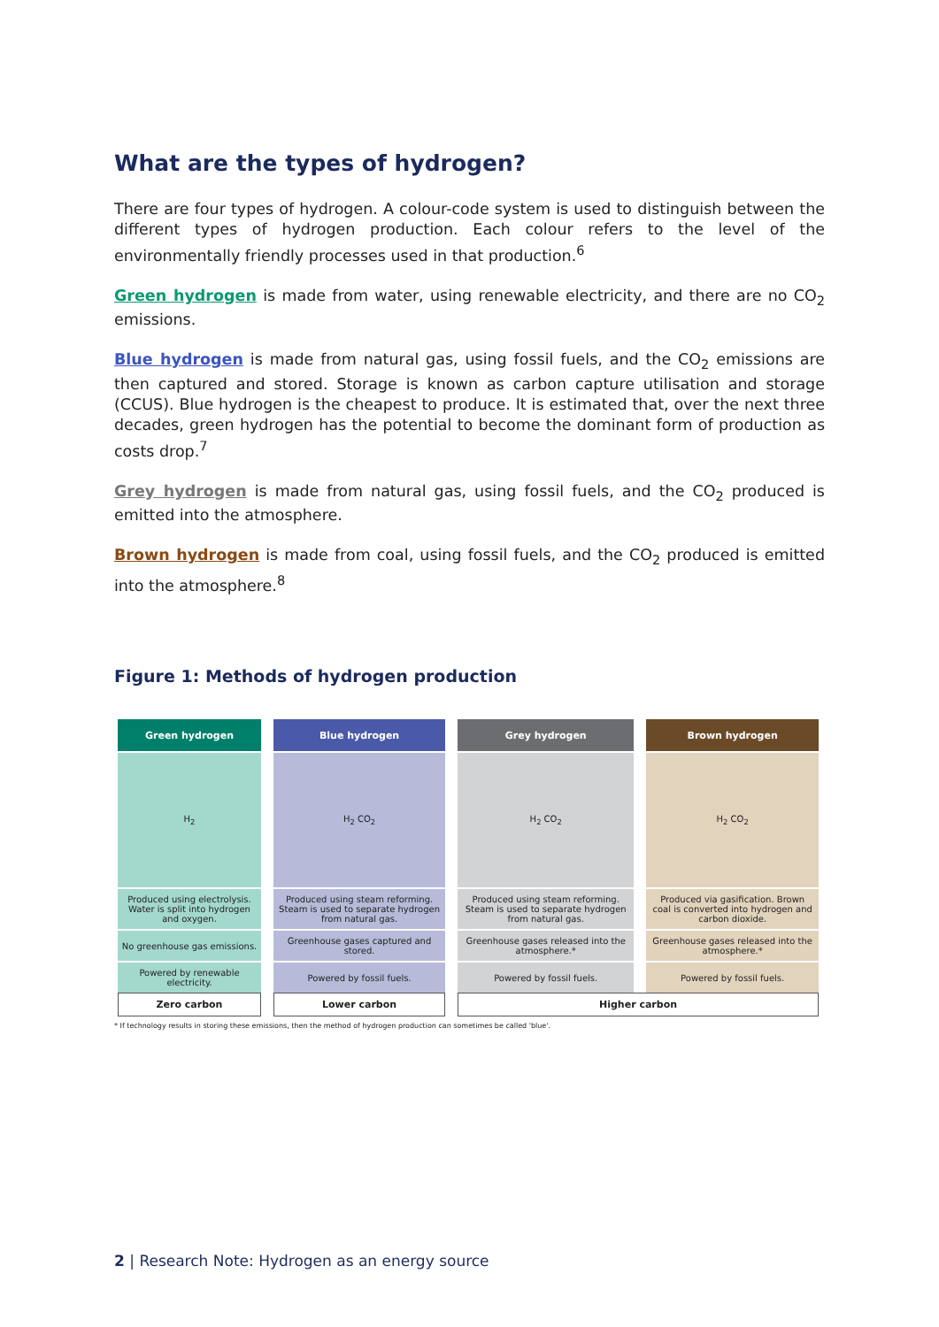What are the types of hydrogen?
There are four types of hydrogen. A colour-code system is used to distinguish between the different types of hydrogen production. Each colour refers to the level of the environmentally friendly processes used in that production.<sup>6</sup>
Green hydrogen is made from water, using renewable electricity, and there are no CO<sub>2</sub> emissions.
Blue hydrogen is made from natural gas, using fossil fuels, and the CO<sub>2</sub> emissions are then captured and stored. Storage is known as carbon capture utilisation and storage (CCUS). Blue hydrogen is the cheapest to produce. It is estimated that, over the next three decades, green hydrogen has the potential to become the dominant form of production as costs drop.<sup>7</sup>
Grey hydrogen is made from natural gas, using fossil fuels, and the CO<sub>2</sub> produced is emitted into the atmosphere.
Brown hydrogen is made from coal, using fossil fuels, and the CO<sub>2</sub> produced is emitted into the atmosphere.<sup>8</sup>
Figure 1: Methods of hydrogen production
| Green hydrogen | Blue hydrogen | Grey hydrogen | Brown hydrogen |
| --- | --- | --- | --- |
| H<sub>2</sub> | H<sub>2</sub> CO<sub>2</sub> | H<sub>2</sub> CO<sub>2</sub> | H<sub>2</sub> CO<sub>2</sub> |
| Produced using electrolysis. Water is split into hydrogen and oxygen. | Produced using steam reforming. Steam is used to separate hydrogen from natural gas. | Produced using steam reforming. Steam is used to separate hydrogen from natural gas. | Produced via gasification. Brown coal is converted into hydrogen and carbon dioxide. |
| No greenhouse gas emissions. | Greenhouse gases captured and stored. | Greenhouse gases released into the atmosphere.* | Greenhouse gases released into the atmosphere.* |
| Powered by renewable electricity. | Powered by fossil fuels. | Powered by fossil fuels. | Powered by fossil fuels. |
| Zero carbon | Lower carbon | Higher carbon | |
* If technology results in storing these emissions, then the method of hydrogen production can sometimes be called 'blue'.
2 | Research Note: Hydrogen as an energy source